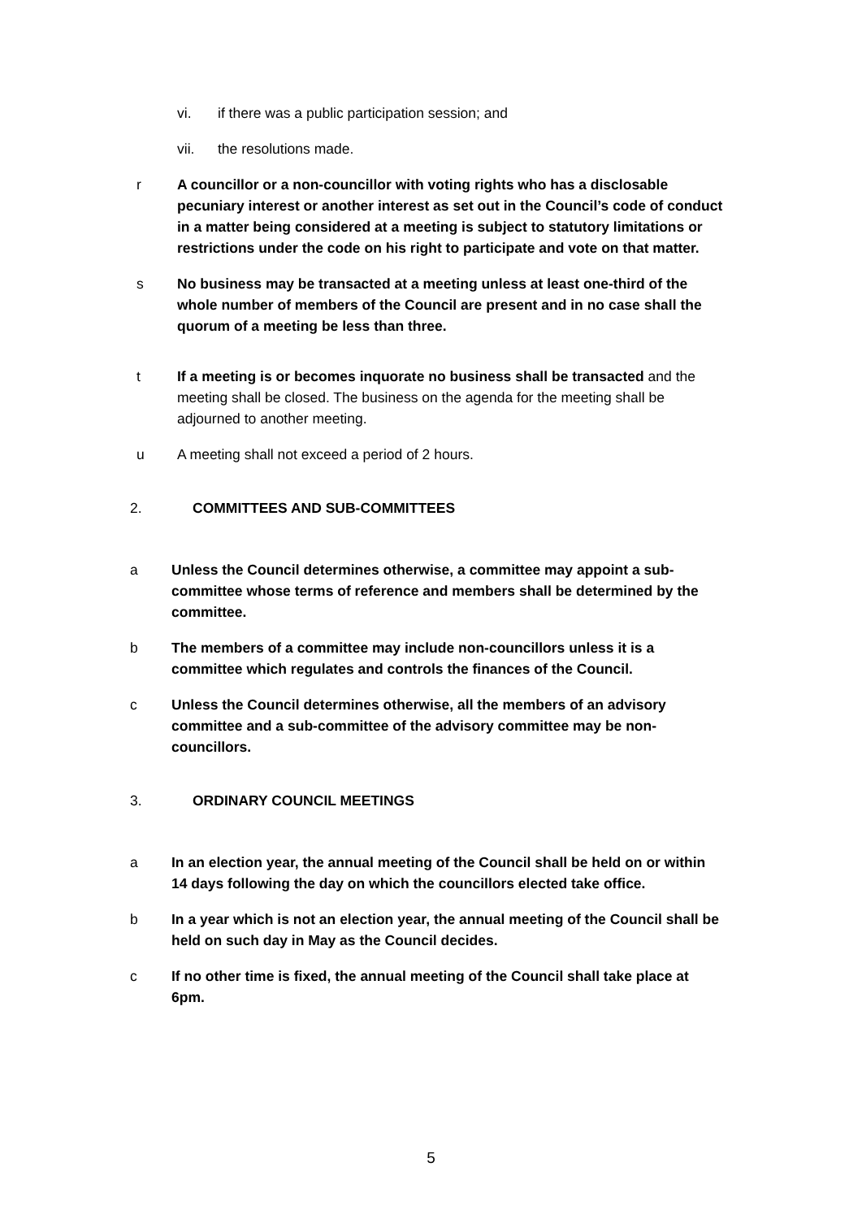vi. if there was a public participation session; and
vii. the resolutions made.
r A councillor or a non-councillor with voting rights who has a disclosable pecuniary interest or another interest as set out in the Council’s code of conduct in a matter being considered at a meeting is subject to statutory limitations or restrictions under the code on his right to participate and vote on that matter.
s No business may be transacted at a meeting unless at least one-third of the whole number of members of the Council are present and in no case shall the quorum of a meeting be less than three.
t If a meeting is or becomes inquorate no business shall be transacted and the meeting shall be closed. The business on the agenda for the meeting shall be adjourned to another meeting.
u A meeting shall not exceed a period of 2 hours.
2. COMMITTEES AND SUB-COMMITTEES
a Unless the Council determines otherwise, a committee may appoint a sub-committee whose terms of reference and members shall be determined by the committee.
b The members of a committee may include non-councillors unless it is a committee which regulates and controls the finances of the Council.
c Unless the Council determines otherwise, all the members of an advisory committee and a sub-committee of the advisory committee may be non-councillors.
3. ORDINARY COUNCIL MEETINGS
a In an election year, the annual meeting of the Council shall be held on or within 14 days following the day on which the councillors elected take office.
b In a year which is not an election year, the annual meeting of the Council shall be held on such day in May as the Council decides.
c If no other time is fixed, the annual meeting of the Council shall take place at 6pm.
5